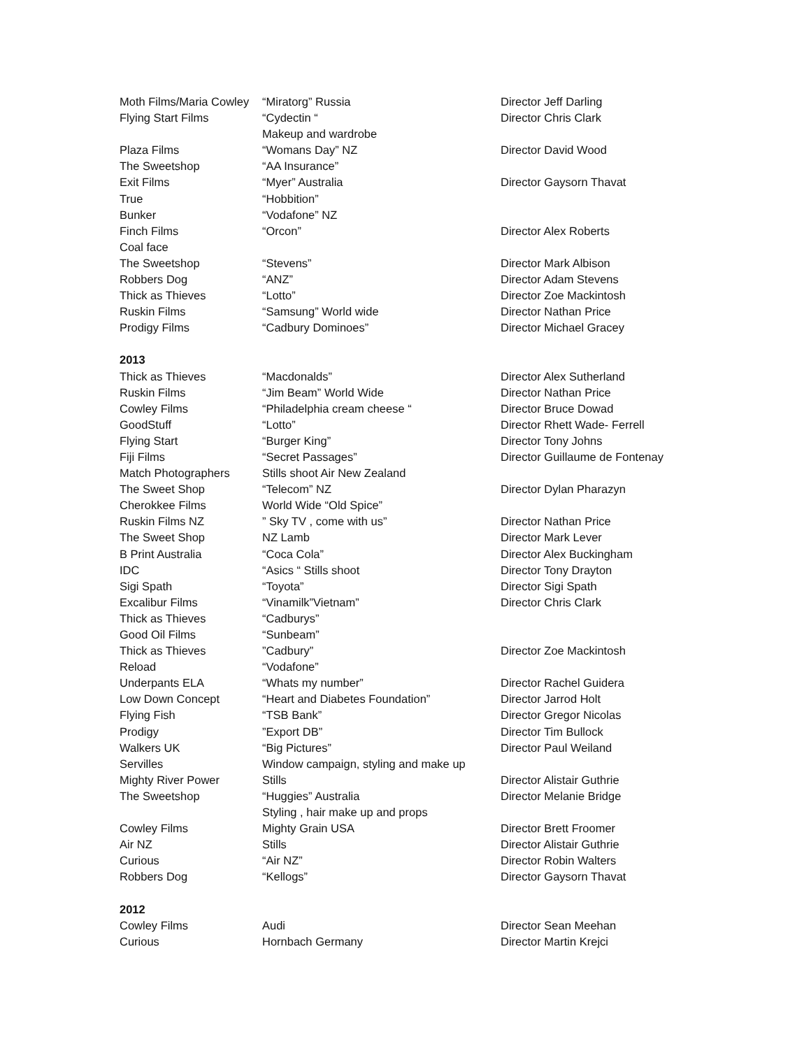| Moth Films/Maria Cowley | “Miratorg” Russia | Director Jeff Darling |
| Flying Start Films | “Cydectin “ | Director Chris Clark |
| | Makeup and wardrobe | |
| Plaza Films | “Womans Day” NZ | Director David Wood |
| The Sweetshop | “AA Insurance” | |
| Exit Films | “Myer” Australia | Director Gaysorn Thavat |
| True | “Hobbition” | |
| Bunker | “Vodafone” NZ | |
| Finch Films | “Orcon” | Director Alex Roberts |
| Coal face | | |
| The Sweetshop | “Stevens” | Director Mark Albison |
| Robbers Dog | “ANZ” | Director Adam Stevens |
| Thick as Thieves | “Lotto” | Director Zoe Mackintosh |
| Ruskin Films | “Samsung” World wide | Director Nathan Price |
| Prodigy Films | “Cadbury Dominoes” | Director Michael Gracey |
| 2013 | | |
| Thick as Thieves | “Macdonalds” | Director Alex Sutherland |
| Ruskin Films | “Jim Beam” World Wide | Director Nathan Price |
| Cowley Films | “Philadelphia cream cheese “ | Director Bruce Dowad |
| GoodStuff | “Lotto” | Director Rhett Wade- Ferrell |
| Flying Start | “Burger King” | Director Tony Johns |
| Fiji Films | “Secret Passages” | Director Guillaume de Fontenay |
| Match Photographers | Stills shoot Air New Zealand | |
| The Sweet Shop | “Telecom” NZ | Director Dylan Pharazyn |
| Cherokkee Films | World Wide “Old Spice” | |
| Ruskin Films NZ | ” Sky TV , come with us” | Director Nathan Price |
| The Sweet Shop | NZ Lamb | Director Mark Lever |
| B Print Australia | “Coca Cola” | Director Alex Buckingham |
| IDC | “Asics “ Stills shoot | Director Tony Drayton |
| Sigi Spath | “Toyota” | Director Sigi Spath |
| Excalibur Films | “Vinamilk”Vietnam” | Director Chris Clark |
| Thick as Thieves | “Cadburys” | |
| Good Oil Films | “Sunbeam” | |
| Thick as Thieves | ”Cadbury” | Director Zoe Mackintosh |
| Reload | “Vodafone” | |
| Underpants ELA | “Whats my number” | Director Rachel Guidera |
| Low Down Concept | “Heart and Diabetes Foundation” | Director Jarrod Holt |
| Flying Fish | “TSB Bank” | Director Gregor Nicolas |
| Prodigy | ”Export DB” | Director Tim Bullock |
| Walkers UK | “Big Pictures” | Director Paul Weiland |
| Servilles | Window campaign, styling and make up | |
| Mighty River Power | Stills | Director Alistair Guthrie |
| The Sweetshop | “Huggies” Australia | Director Melanie Bridge |
| | Styling , hair make up and props | |
| Cowley Films | Mighty Grain USA | Director Brett Froomer |
| Air NZ | Stills | Director Alistair Guthrie |
| Curious | “Air NZ” | Director Robin Walters |
| Robbers Dog | “Kellogs” | Director Gaysorn Thavat |
| 2012 | | |
| Cowley Films | Audi | Director Sean Meehan |
| Curious | Hornbach Germany | Director Martin Krejci |